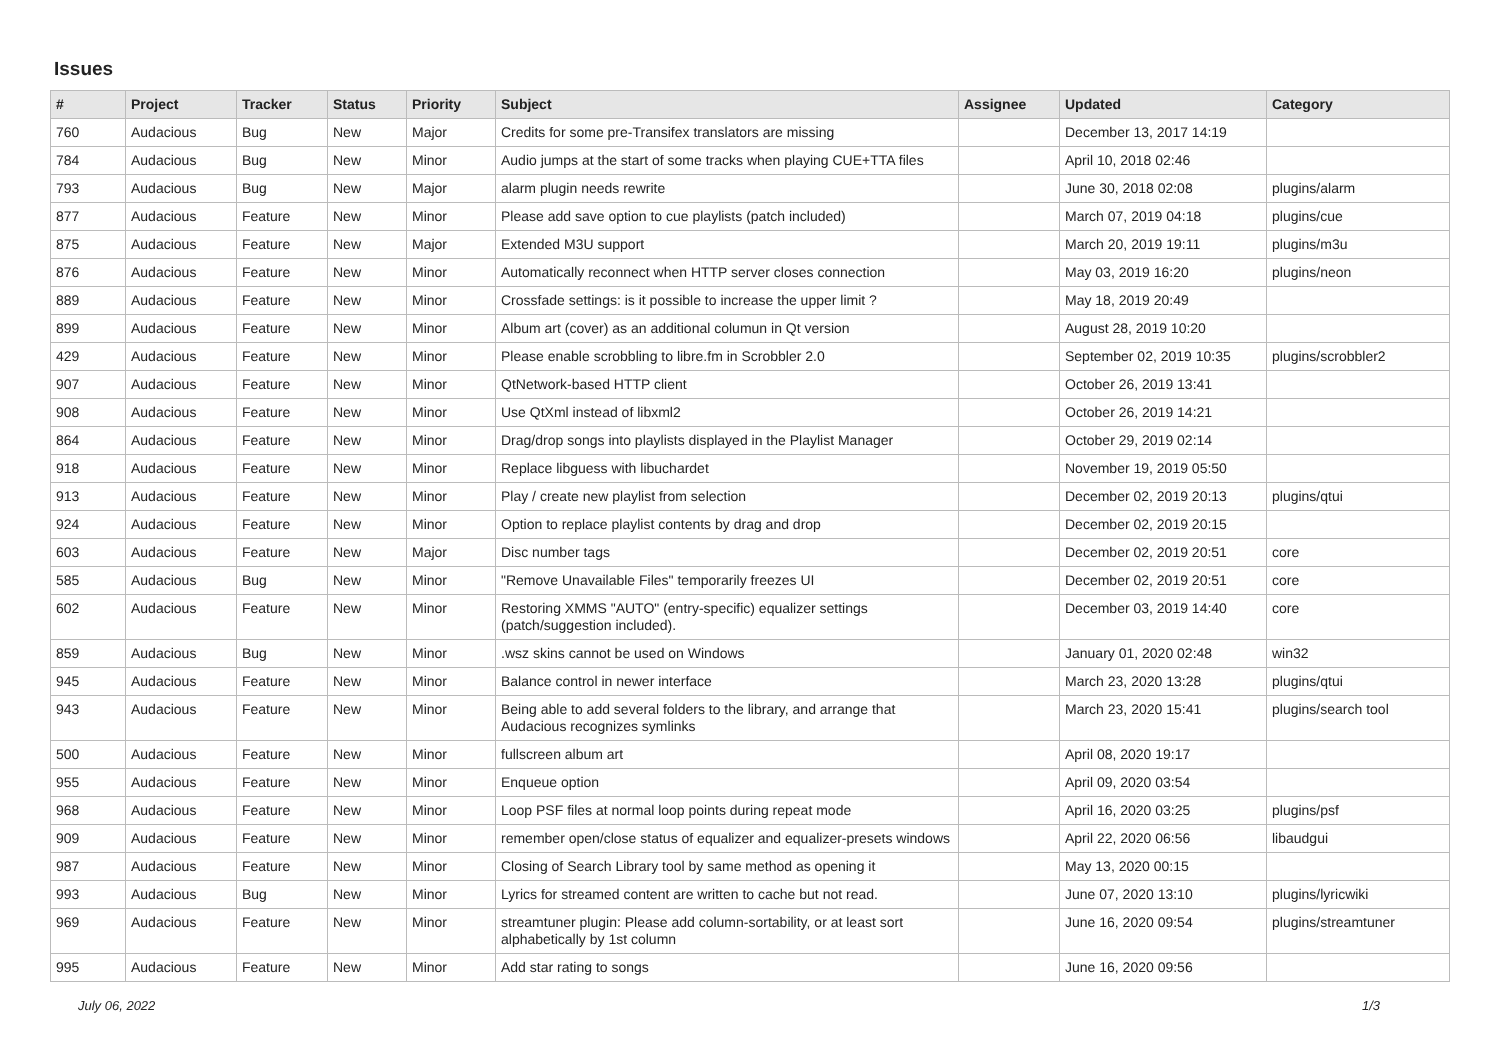Issues
| # | Project | Tracker | Status | Priority | Subject | Assignee | Updated | Category |
| --- | --- | --- | --- | --- | --- | --- | --- | --- |
| 760 | Audacious | Bug | New | Major | Credits for some pre-Transifex translators are missing | | December 13, 2017 14:19 | |
| 784 | Audacious | Bug | New | Minor | Audio jumps at the start of some tracks when playing CUE+TTA files | | April 10, 2018 02:46 | |
| 793 | Audacious | Bug | New | Major | alarm plugin needs rewrite | | June 30, 2018 02:08 | plugins/alarm |
| 877 | Audacious | Feature | New | Minor | Please add save option to cue playlists (patch included) | | March 07, 2019 04:18 | plugins/cue |
| 875 | Audacious | Feature | New | Major | Extended M3U support | | March 20, 2019 19:11 | plugins/m3u |
| 876 | Audacious | Feature | New | Minor | Automatically reconnect when HTTP server closes connection | | May 03, 2019 16:20 | plugins/neon |
| 889 | Audacious | Feature | New | Minor | Crossfade settings: is it possible to increase the upper limit ? | | May 18, 2019 20:49 | |
| 899 | Audacious | Feature | New | Minor | Album art (cover) as an additional columun in Qt version | | August 28, 2019 10:20 | |
| 429 | Audacious | Feature | New | Minor | Please enable scrobbling to libre.fm in Scrobbler 2.0 | | September 02, 2019 10:35 | plugins/scrobbler2 |
| 907 | Audacious | Feature | New | Minor | QtNetwork-based HTTP client | | October 26, 2019 13:41 | |
| 908 | Audacious | Feature | New | Minor | Use QtXml instead of libxml2 | | October 26, 2019 14:21 | |
| 864 | Audacious | Feature | New | Minor | Drag/drop songs into playlists displayed in the Playlist Manager | | October 29, 2019 02:14 | |
| 918 | Audacious | Feature | New | Minor | Replace libguess with libuchardet | | November 19, 2019 05:50 | |
| 913 | Audacious | Feature | New | Minor | Play / create new playlist from selection | | December 02, 2019 20:13 | plugins/qtui |
| 924 | Audacious | Feature | New | Minor | Option to replace playlist contents by drag and drop | | December 02, 2019 20:15 | |
| 603 | Audacious | Feature | New | Major | Disc number tags | | December 02, 2019 20:51 | core |
| 585 | Audacious | Bug | New | Minor | "Remove Unavailable Files" temporarily freezes UI | | December 02, 2019 20:51 | core |
| 602 | Audacious | Feature | New | Minor | Restoring XMMS "AUTO" (entry-specific) equalizer settings (patch/suggestion included). | | December 03, 2019 14:40 | core |
| 859 | Audacious | Bug | New | Minor | .wsz skins cannot be used on Windows | | January 01, 2020 02:48 | win32 |
| 945 | Audacious | Feature | New | Minor | Balance control in newer interface | | March 23, 2020 13:28 | plugins/qtui |
| 943 | Audacious | Feature | New | Minor | Being able to add several folders to the library, and arrange that Audacious recognizes symlinks | | March 23, 2020 15:41 | plugins/search tool |
| 500 | Audacious | Feature | New | Minor | fullscreen album art | | April 08, 2020 19:17 | |
| 955 | Audacious | Feature | New | Minor | Enqueue option | | April 09, 2020 03:54 | |
| 968 | Audacious | Feature | New | Minor | Loop PSF files at normal loop points during repeat mode | | April 16, 2020 03:25 | plugins/psf |
| 909 | Audacious | Feature | New | Minor | remember open/close status of equalizer and equalizer-presets windows | | April 22, 2020 06:56 | libaudgui |
| 987 | Audacious | Feature | New | Minor | Closing of Search Library tool by same method as opening it | | May 13, 2020 00:15 | |
| 993 | Audacious | Bug | New | Minor | Lyrics for streamed content are written to cache but not read. | | June 07, 2020 13:10 | plugins/lyricwiki |
| 969 | Audacious | Feature | New | Minor | streamtuner plugin: Please add column-sortability, or at least sort alphabetically by 1st column | | June 16, 2020 09:54 | plugins/streamtuner |
| 995 | Audacious | Feature | New | Minor | Add star rating to songs | | June 16, 2020 09:56 | |
July 06, 2022 1/3